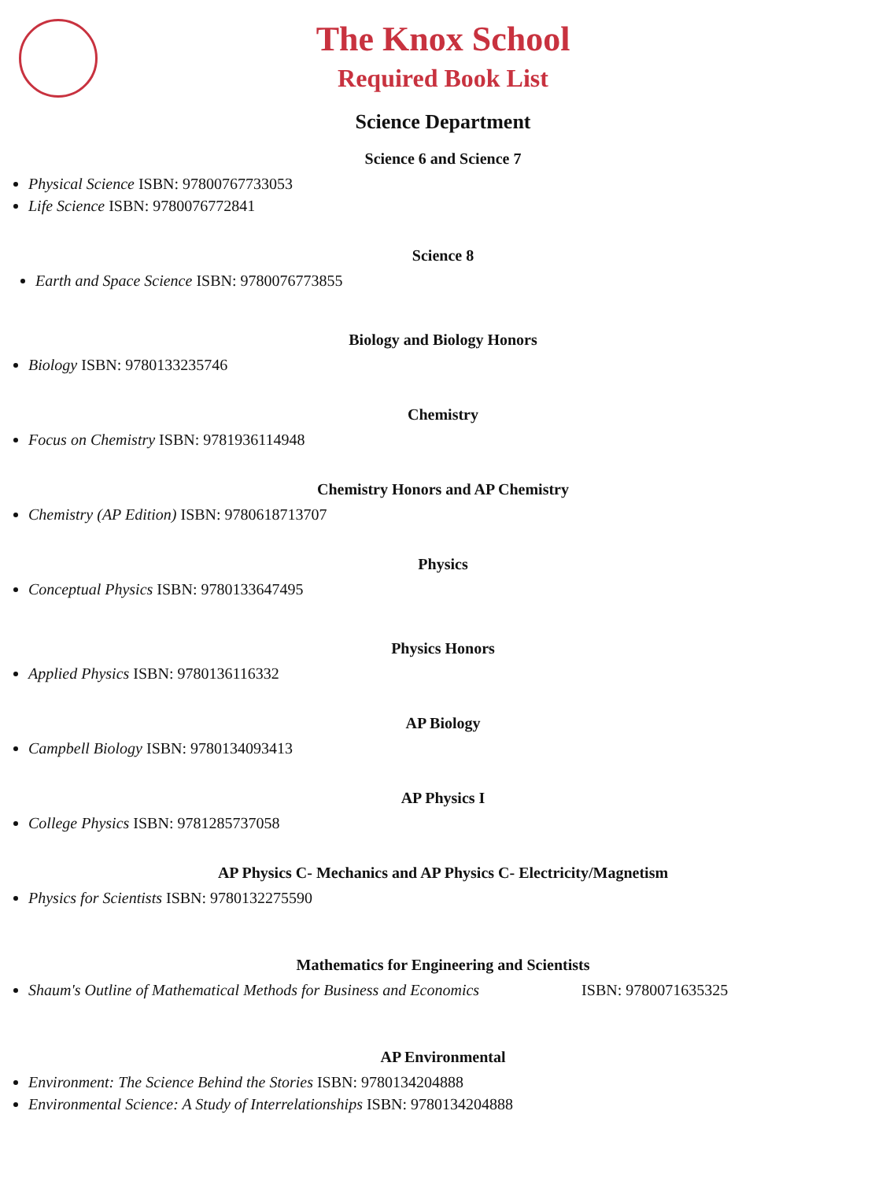The Knox School
Required Book List
Science Department
Science 6 and Science 7
Physical Science ISBN: 97800767733053
Life Science ISBN: 9780076772841
Science 8
Earth and Space Science ISBN: 9780076773855
Biology and Biology Honors
Biology ISBN: 9780133235746
Chemistry
Focus on Chemistry ISBN: 9781936114948
Chemistry Honors and AP Chemistry
Chemistry (AP Edition) ISBN: 9780618713707
Physics
Conceptual Physics ISBN: 9780133647495
Physics Honors
Applied Physics ISBN: 9780136116332
AP Biology
Campbell Biology ISBN: 9780134093413
AP Physics I
College Physics ISBN: 9781285737058
AP Physics C- Mechanics and AP Physics C- Electricity/Magnetism
Physics for Scientists ISBN: 9780132275590
Mathematics for Engineering and Scientists
Shaum's Outline of Mathematical Methods for Business and Economics ISBN: 9780071635325
AP Environmental
Environment: The Science Behind the Stories ISBN: 9780134204888
Environmental Science: A Study of Interrelationships ISBN: 9780134204888